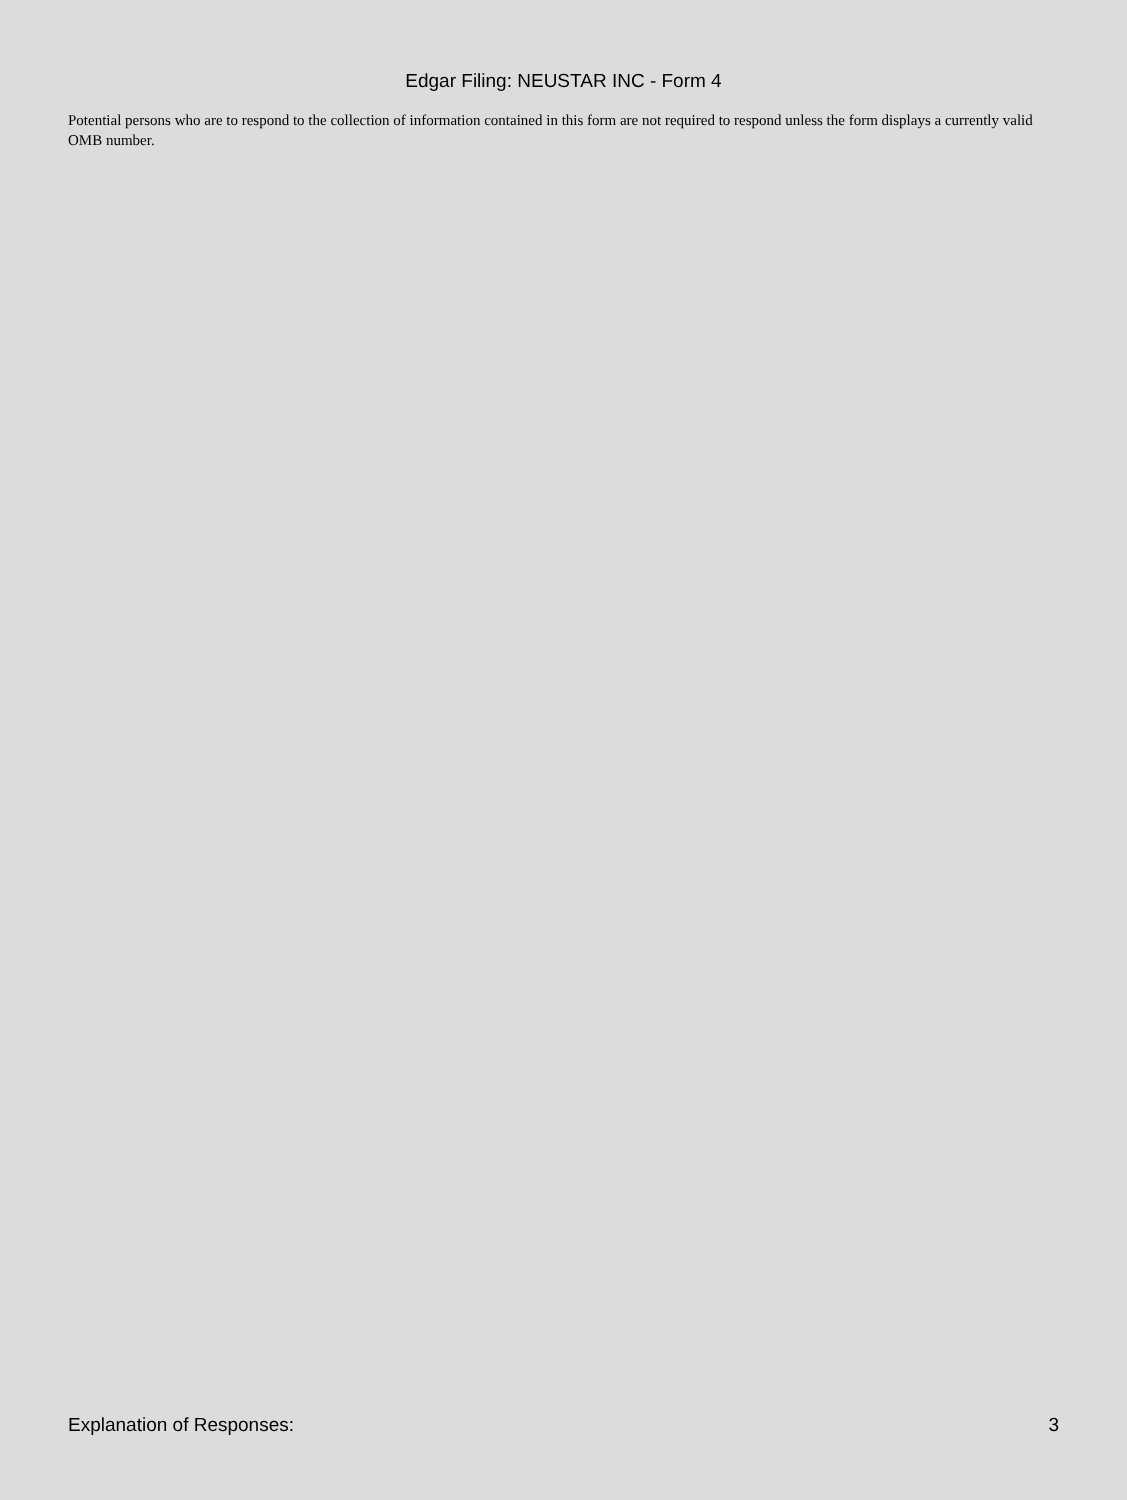Edgar Filing: NEUSTAR INC - Form 4
Potential persons who are to respond to the collection of information contained in this form are not required to respond unless the form displays a currently valid OMB number.
Explanation of Responses: 3